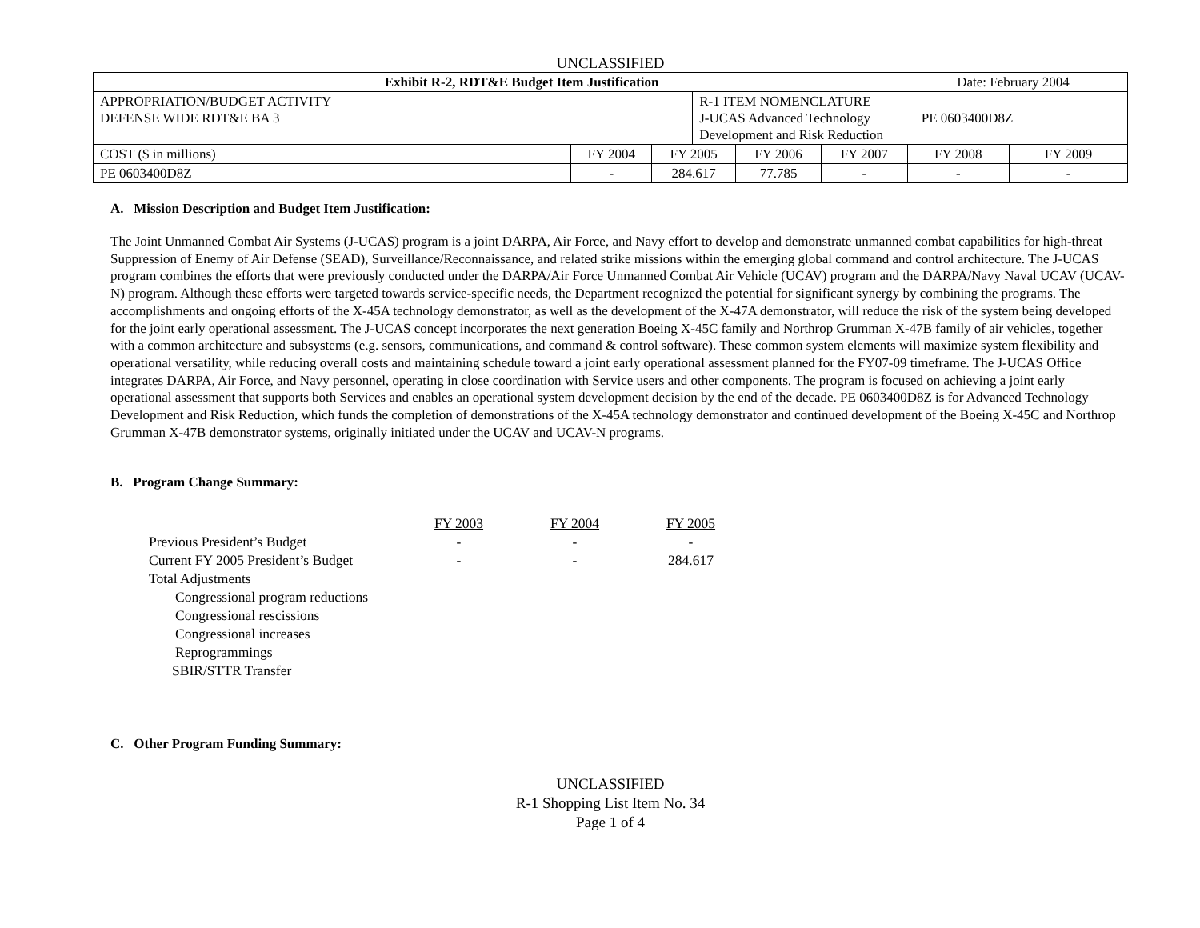UNCLASSIFIED
| Exhibit R-2, RDT&E Budget Item Justification | | | | | | | Date: February 2004 | |
| APPROPRIATION/BUDGET ACTIVITY DEFENSE WIDE RDT&E BA 3 | | | R-1 ITEM NOMENCLATURE J-UCAS Advanced Technology PE 0603400D8Z Development and Risk Reduction | | | | | |
| COST ($ in millions) | FY 2004 | FY 2005 | | FY 2006 | FY 2007 | FY 2008 | | FY 2009 |
| PE 0603400D8Z | - | 284.617 | | 77.785 | - | - | | - |
A. Mission Description and Budget Item Justification:
The Joint Unmanned Combat Air Systems (J-UCAS) program is a joint DARPA, Air Force, and Navy effort to develop and demonstrate unmanned combat capabilities for high-threat Suppression of Enemy of Air Defense (SEAD), Surveillance/Reconnaissance, and related strike missions within the emerging global command and control architecture. The J-UCAS program combines the efforts that were previously conducted under the DARPA/Air Force Unmanned Combat Air Vehicle (UCAV) program and the DARPA/Navy Naval UCAV (UCAV-N) program. Although these efforts were targeted towards service-specific needs, the Department recognized the potential for significant synergy by combining the programs. The accomplishments and ongoing efforts of the X-45A technology demonstrator, as well as the development of the X-47A demonstrator, will reduce the risk of the system being developed for the joint early operational assessment. The J-UCAS concept incorporates the next generation Boeing X-45C family and Northrop Grumman X-47B family of air vehicles, together with a common architecture and subsystems (e.g. sensors, communications, and command & control software). These common system elements will maximize system flexibility and operational versatility, while reducing overall costs and maintaining schedule toward a joint early operational assessment planned for the FY07-09 timeframe. The J-UCAS Office integrates DARPA, Air Force, and Navy personnel, operating in close coordination with Service users and other components. The program is focused on achieving a joint early operational assessment that supports both Services and enables an operational system development decision by the end of the decade. PE 0603400D8Z is for Advanced Technology Development and Risk Reduction, which funds the completion of demonstrations of the X-45A technology demonstrator and continued development of the Boeing X-45C and Northrop Grumman X-47B demonstrator systems, originally initiated under the UCAV and UCAV-N programs.
B. Program Change Summary:
| | FY 2003 | FY 2004 | FY 2005 |
| Previous President’s Budget | - | - | - |
| Current FY 2005 President’s Budget | - | - | 284.617 |
| Total Adjustments | | | |
| Congressional program reductions | | | |
| Congressional rescissions | | | |
| Congressional increases | | | |
| Reprogrammings | | | |
| SBIR/STTR Transfer | | | |
C. Other Program Funding Summary:
UNCLASSIFIED
R-1 Shopping List Item No. 34
Page 1 of 4